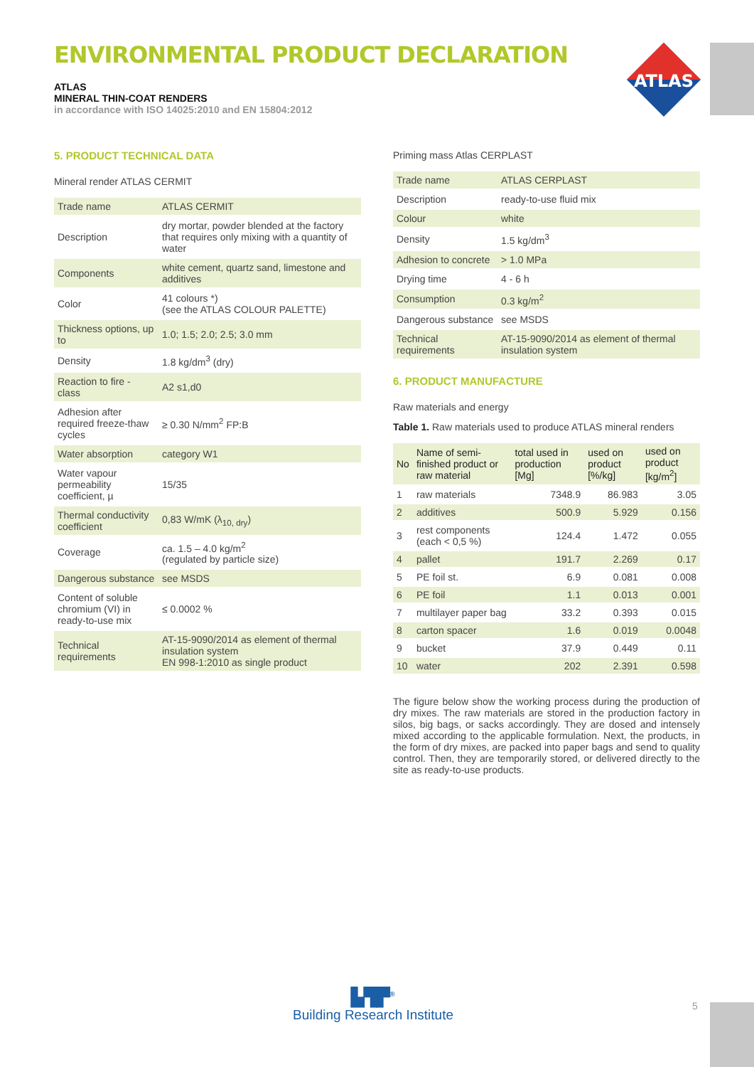ENVIRONMENTAL PRODUCT DECLARATION
ATLAS
MINERAL THIN-COAT RENDERS
in accordance with ISO 14025:2010 and EN 15804:2012
ATLAS
5. PRODUCT TECHNICAL DATA
Mineral render ATLAS CERMIT
| Trade name | ATLAS CERMIT |
| Description | dry mortar, powder blended at the factory that requires only mixing with a quantity of water |
| Components | white cement, quartz sand, limestone and additives |
| Color | 41 colours *) (see the ATLAS COLOUR PALETTE) |
| Thickness options, up to | 1.0; 1.5; 2.0; 2.5; 3.0 mm |
| Density | 1.8 kg/dm<sup>3</sup> (dry) |
| Reaction to fire - class | A2 s1,d0 |
| Adhesion after required freeze-thaw cycles | ≥ 0.30 N/mm<sup>2</sup> FP:B |
| Water absorption | category W1 |
| Water vapour permeability coefficient, µ | 15/35 |
| Thermal conductivity coefficient | 0,83 W/mK (λ<sub>10, dry</sub>) |
| Coverage | ca. 1.5 – 4.0 kg/m<sup>2</sup> (regulated by particle size) |
| Dangerous substance | see MSDS |
| Content of soluble chromium (VI) in ready-to-use mix | ≤ 0.0002 % |
| Technical requirements | AT-15-9090/2014 as element of thermal insulation system EN 998-1:2010 as single product |
Priming mass Atlas CERPLAST
| Trade name | ATLAS CERPLAST |
| Description | ready-to-use fluid mix |
| Colour | white |
| Density | 1.5 kg/dm<sup>3</sup> |
| Adhesion to concrete | > 1.0 MPa |
| Drying time | 4 - 6 h |
| Consumption | 0.3 kg/m<sup>2</sup> |
| Dangerous substance | see MSDS |
| Technical requirements | AT-15-9090/2014 as element of thermal insulation system |
6. PRODUCT MANUFACTURE
Raw materials and energy
Table 1. Raw materials used to produce ATLAS mineral renders
| No | Name of semi-finished product or raw material | total used in production [Mg] | used on product [%/kg] | used on product [kg/m<sup>2</sup>] |
| --- | --- | --- | --- | --- |
| 1 | raw materials | 7348.9 | 86.983 | 3.05 |
| 2 | additives | 500.9 | 5.929 | 0.156 |
| 3 | rest components (each < 0,5 %) | 124.4 | 1.472 | 0.055 |
| 4 | pallet | 191.7 | 2.269 | 0.17 |
| 5 | PE foil st. | 6.9 | 0.081 | 0.008 |
| 6 | PE foil | 1.1 | 0.013 | 0.001 |
| 7 | multilayer paper bag | 33.2 | 0.393 | 0.015 |
| 8 | carton spacer | 1.6 | 0.019 | 0.0048 |
| 9 | bucket | 37.9 | 0.449 | 0.11 |
| 10 | water | 202 | 2.391 | 0.598 |
The figure below show the working process during the production of dry mixes. The raw materials are stored in the production factory in silos, big bags, or sacks accordingly. They are dosed and intensely mixed according to the applicable formulation. Next, the products, in the form of dry mixes, are packed into paper bags and send to quality control. Then, they are temporarily stored, or delivered directly to the site as ready-to-use products.
▙▜▛<sup>®</sup>
Building Research Institute
5